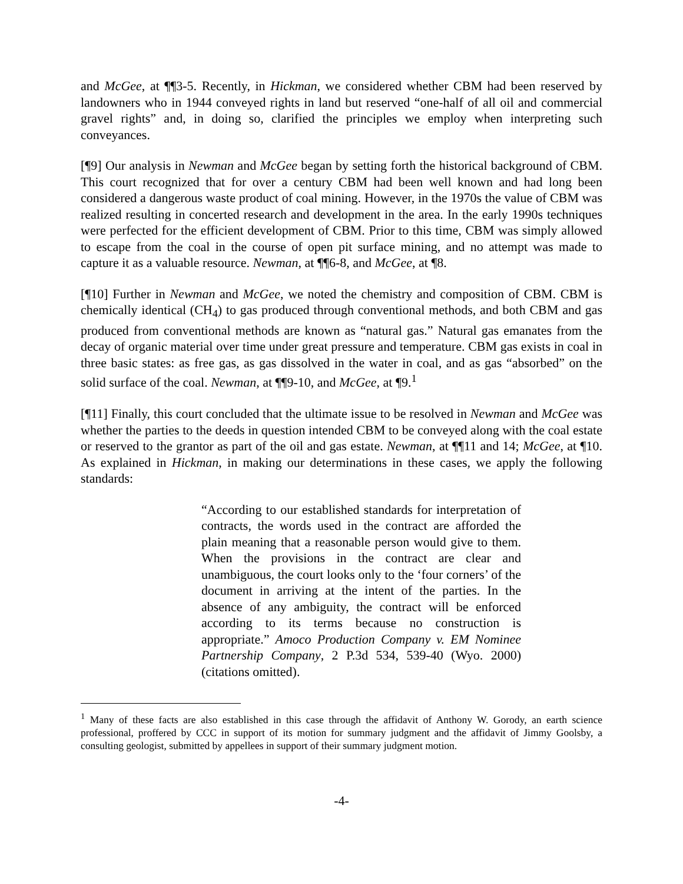and McGee, at ¶¶3-5. Recently, in Hickman, we considered whether CBM had been reserved by landowners who in 1944 conveyed rights in land but reserved “one-half of all oil and commercial gravel rights” and, in doing so, clarified the principles we employ when interpreting such conveyances.
[¶9] Our analysis in Newman and McGee began by setting forth the historical background of CBM. This court recognized that for over a century CBM had been well known and had long been considered a dangerous waste product of coal mining. However, in the 1970s the value of CBM was realized resulting in concerted research and development in the area. In the early 1990s techniques were perfected for the efficient development of CBM. Prior to this time, CBM was simply allowed to escape from the coal in the course of open pit surface mining, and no attempt was made to capture it as a valuable resource. Newman, at ¶¶6-8, and McGee, at ¶8.
[¶10] Further in Newman and McGee, we noted the chemistry and composition of CBM. CBM is chemically identical (CH<sub>4</sub>) to gas produced through conventional methods, and both CBM and gas produced from conventional methods are known as “natural gas.” Natural gas emanates from the decay of organic material over time under great pressure and temperature. CBM gas exists in coal in three basic states: as free gas, as gas dissolved in the water in coal, and as gas “absorbed” on the solid surface of the coal. Newman, at ¶¶9-10, and McGee, at ¶9.<sup>1</sup>
[¶11] Finally, this court concluded that the ultimate issue to be resolved in Newman and McGee was whether the parties to the deeds in question intended CBM to be conveyed along with the coal estate or reserved to the grantor as part of the oil and gas estate. Newman, at ¶¶11 and 14; McGee, at ¶10. As explained in Hickman, in making our determinations in these cases, we apply the following standards:
“According to our established standards for interpretation of contracts, the words used in the contract are afforded the plain meaning that a reasonable person would give to them. When the provisions in the contract are clear and unambiguous, the court looks only to the ‘four corners’ of the document in arriving at the intent of the parties. In the absence of any ambiguity, the contract will be enforced according to its terms because no construction is appropriate.” Amoco Production Company v. EM Nominee Partnership Company, 2 P.3d 534, 539-40 (Wyo. 2000) (citations omitted).
<sup>1</sup> Many of these facts are also established in this case through the affidavit of Anthony W. Gorody, an earth science professional, proffered by CCC in support of its motion for summary judgment and the affidavit of Jimmy Goolsby, a consulting geologist, submitted by appellees in support of their summary judgment motion.
-4-